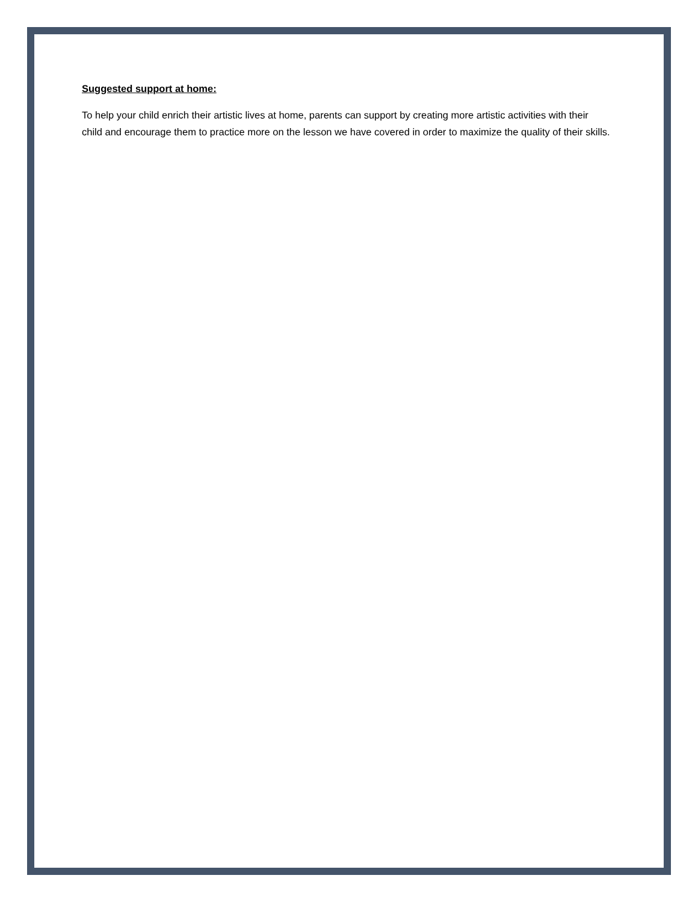Suggested support at home:
To help your child enrich their artistic lives at home, parents can support by creating more artistic activities with their child and encourage them to practice more on the lesson we have covered in order to maximize the quality of their skills.